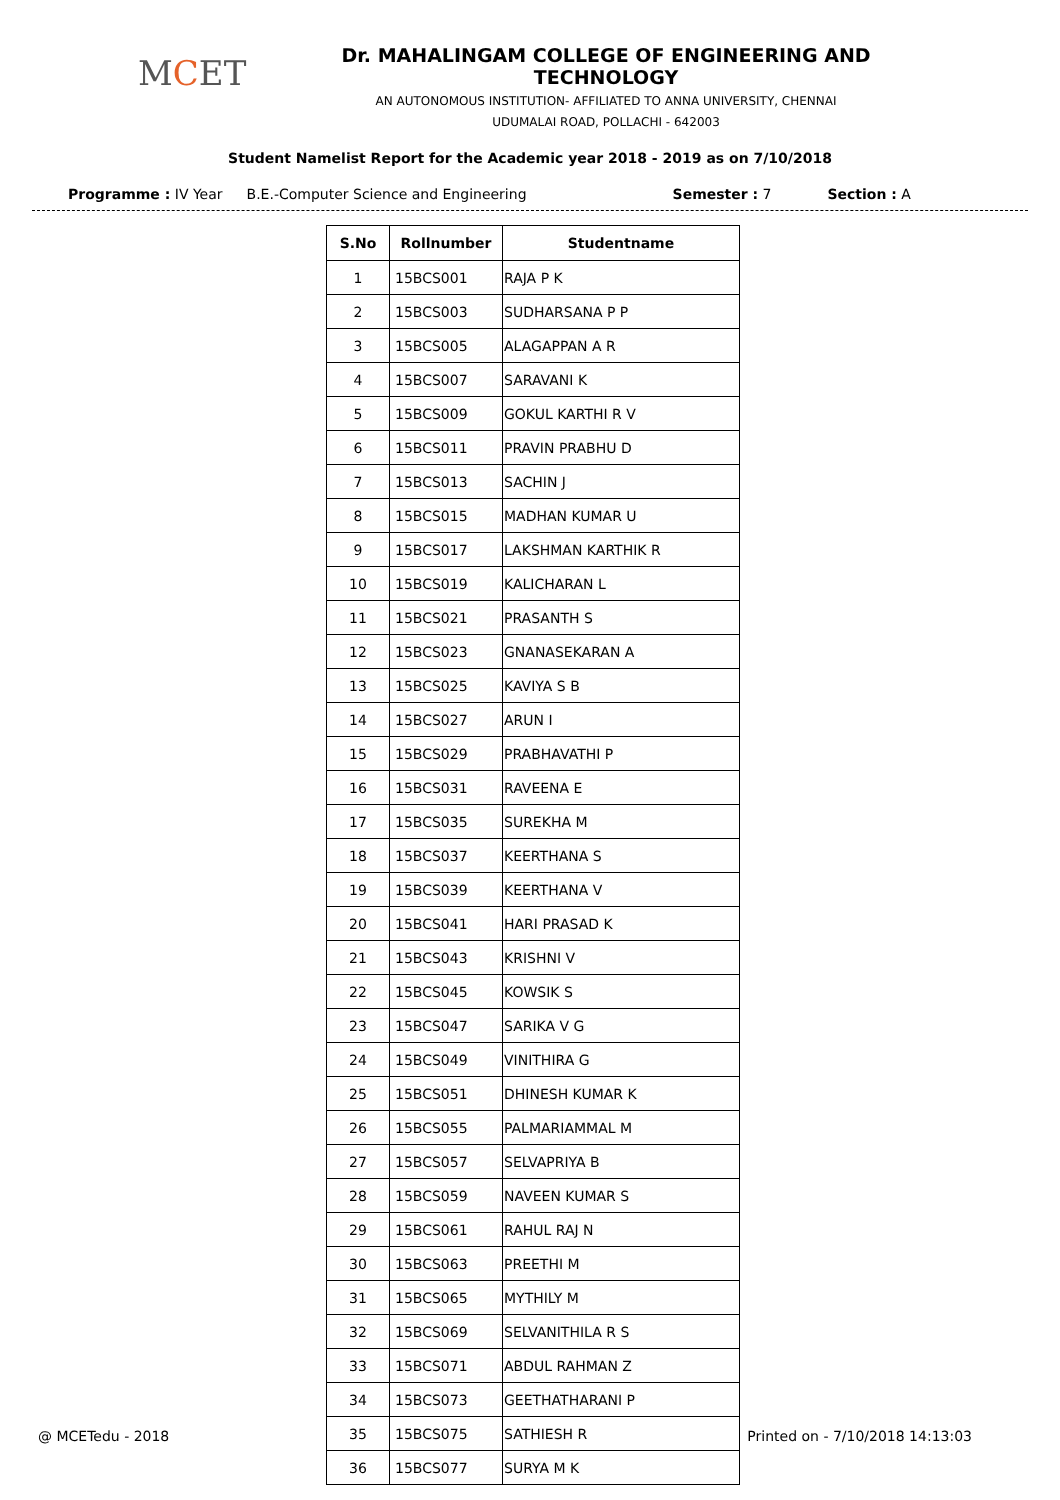MCET
Dr. MAHALINGAM COLLEGE OF ENGINEERING AND TECHNOLOGY
AN AUTONOMOUS INSTITUTION- AFFILIATED TO ANNA UNIVERSITY, CHENNAI
UDUMALAI ROAD, POLLACHI - 642003
Student Namelist Report for the Academic year 2018 - 2019 as on 7/10/2018
Programme : IV Year B.E.-Computer Science and Engineering Semester : 7 Section : A
| S.No | Rollnumber | Studentname |
| --- | --- | --- |
| 1 | 15BCS001 | RAJA P K |
| 2 | 15BCS003 | SUDHARSANA P P |
| 3 | 15BCS005 | ALAGAPPAN A R |
| 4 | 15BCS007 | SARAVANI K |
| 5 | 15BCS009 | GOKUL KARTHI R V |
| 6 | 15BCS011 | PRAVIN PRABHU D |
| 7 | 15BCS013 | SACHIN J |
| 8 | 15BCS015 | MADHAN KUMAR U |
| 9 | 15BCS017 | LAKSHMAN KARTHIK R |
| 10 | 15BCS019 | KALICHARAN L |
| 11 | 15BCS021 | PRASANTH S |
| 12 | 15BCS023 | GNANASEKARAN A |
| 13 | 15BCS025 | KAVIYA S B |
| 14 | 15BCS027 | ARUN I |
| 15 | 15BCS029 | PRABHAVATHI P |
| 16 | 15BCS031 | RAVEENA E |
| 17 | 15BCS035 | SUREKHA M |
| 18 | 15BCS037 | KEERTHANA S |
| 19 | 15BCS039 | KEERTHANA V |
| 20 | 15BCS041 | HARI PRASAD K |
| 21 | 15BCS043 | KRISHNI V |
| 22 | 15BCS045 | KOWSIK S |
| 23 | 15BCS047 | SARIKA V G |
| 24 | 15BCS049 | VINITHIRA G |
| 25 | 15BCS051 | DHINESH KUMAR K |
| 26 | 15BCS055 | PALMARIAMMAL M |
| 27 | 15BCS057 | SELVAPRIYA B |
| 28 | 15BCS059 | NAVEEN KUMAR S |
| 29 | 15BCS061 | RAHUL RAJ N |
| 30 | 15BCS063 | PREETHI M |
| 31 | 15BCS065 | MYTHILY M |
| 32 | 15BCS069 | SELVANITHILA R S |
| 33 | 15BCS071 | ABDUL RAHMAN Z |
| 34 | 15BCS073 | GEETHATHARANI P |
| 35 | 15BCS075 | SATHIESH R |
| 36 | 15BCS077 | SURYA M K |
@ MCETedu - 2018 Printed on - 7/10/2018 14:13:03